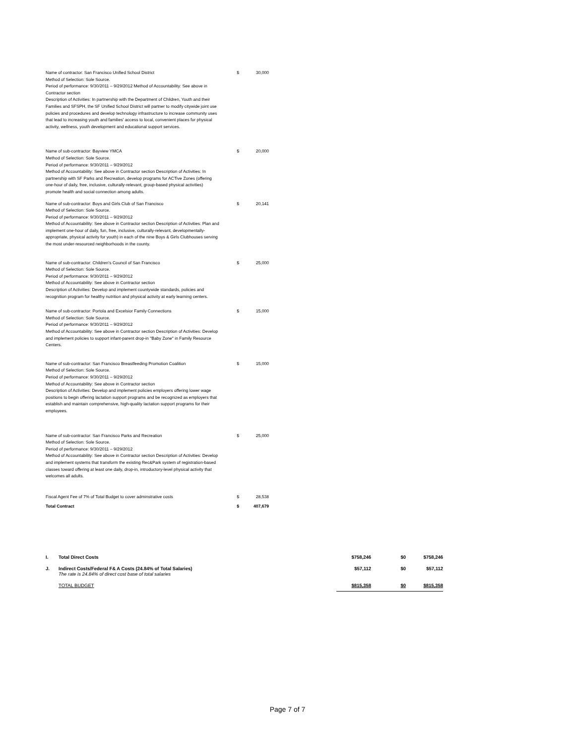| | Name of contractor: San Francisco Unified School District Method of Selection: Sole Source. Period of performance: 9/30/2011 – 9/29/2012 Method of Accountability: See above in Contractor section Description of Activities: In partnership with the Department of Children, Youth and their Families and SFSPH, the SF Unified School District will partner to modify citywide joint use policies and procedures and develop technology infrastructure to increase community uses that lead to increasing youth and families' access to local, convenient places for physical activity, wellness, youth development and educational support services. | $ | 30,000 |
| | Name of sub-contractor: Bayview YMCA Method of Selection: Sole Source. Period of performance: 9/30/2011 – 9/29/2012 Method of Accountability: See above in Contractor section Description of Activities: In partnership with SF Parks and Recreation, develop programs for ACTive Zones (offering one-hour of daily, free, inclusive, culturally-relevant, group-based physical activities) promote health and social connection among adults. | $ | 20,000 |
| | Name of sub-contractor: Boys and Girls Club of San Francisco Method of Selection: Sole Source. Period of performance: 9/30/2011 – 9/29/2012 Method of Accountability: See above in Contractor section Description of Activities: Plan and implement one-hour of daily, fun, free, inclusive, culturally-relevant, developmentally-appropriate, physical activity for youth) in each of the nine Boys & Girls Clubhouses serving the most under-resourced neighborhoods in the county. | $ | 20,141 |
| | Name of sub-contractor: Children's Council of San Francisco Method of Selection: Sole Source. Period of performance: 9/30/2011 – 9/29/2012 Method of Accountability: See above in Contractor section Description of Activities: Develop and implement countywide standards, policies and recognition program for healthy nutrition and physical activity at early learning centers. | $ | 25,000 |
| | Name of sub-contractor: Portola and Excelsior Family Connections Method of Selection: Sole Source. Period of performance: 9/30/2011 – 9/29/2012 Method of Accountability: See above in Contractor section Description of Activities: Develop and implement policies to support infant-parent drop-in "Baby Zone" in Family Resource Centers. | $ | 15,000 |
| | Name of sub-contractor: San Francisco Breastfeeding Promotion Coalition Method of Selection: Sole Source. Period of performance: 9/30/2011 – 9/29/2012 Method of Accountability: See above in Contractor section Description of Activities: Develop and implement policies employers offering lower wage positions to begin offering lactation support programs and be recognized as employers that establish and maintain comprehensive, high-quality lactation support programs for their employees. | $ | 15,000 |
| | Name of sub-contractor: San Francisco Parks and Recreation Method of Selection: Sole Source. Period of performance: 9/30/2011 – 9/29/2012 Method of Accountability: See above in Contractor section Description of Activities: Develop and implement systems that transform the existing Rec&Park system of registration-based classes toward offering at least one daily, drop-in, introductory-level physical activity that welcomes all adults. | $ | 25,000 |
| | Fiscal Agent Fee of 7% of Total Budget to cover adminstrative costs | $ | 28,538 |
| | Total Contract | $ | 407,679 |
| I. | Total Direct Costs | $758,246 | $0 | $758,246 |
| J. | Indirect Costs/Federal F& A Costs (24.84% of Total Salaries) The rate is 24.84% of direct cost base of total salaries | $57,112 | $0 | $57,112 |
| | TOTAL BUDGET | $815,358 | $0 | $815,358 |
Page 7 of 7